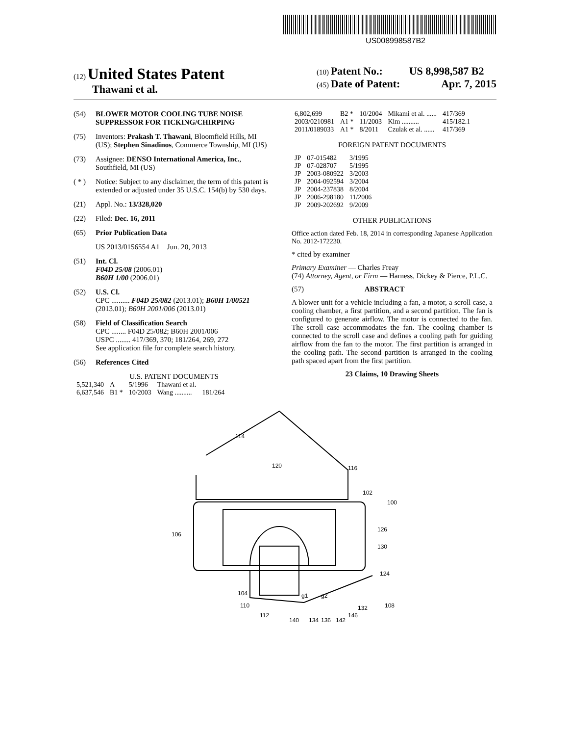US008998587B2
(12) United States Patent
Thawani et al.
(10) Patent No.: US 8,998,587 B2
(45) Date of Patent: Apr. 7, 2015
(54) BLOWER MOTOR COOLING TUBE NOISE SUPPRESSOR FOR TICKING/CHIRPING
(75) Inventors: Prakash T. Thawani, Bloomfield Hills, MI (US); Stephen Sinadinos, Commerce Township, MI (US)
(73) Assignee: DENSO International America, Inc., Southfield, MI (US)
( * ) Notice: Subject to any disclaimer, the term of this patent is extended or adjusted under 35 U.S.C. 154(b) by 530 days.
(21) Appl. No.: 13/328,020
(22) Filed: Dec. 16, 2011
(65) Prior Publication Data
US 2013/0156554 A1 Jun. 20, 2013
(51) Int. Cl.
F04D 25/08 (2006.01)
B60H 1/00 (2006.01)
(52) U.S. Cl.
CPC .......... F04D 25/082 (2013.01); B60H 1/00521 (2013.01); B60H 2001/006 (2013.01)
(58) Field of Classification Search
CPC ........ F04D 25/082; B60H 2001/006
USPC ........ 417/369, 370; 181/264, 269, 272
See application file for complete search history.
(56) References Cited
U.S. PATENT DOCUMENTS
| 5,521,340 | A | 5/1996 | Thawani et al. | |
| 6,637,546 | B1 * | 10/2003 | Wang .......... | 181/264 |
| 6,802,699 | B2 * | 10/2004 | Mikami et al. ...... | 417/369 |
| 2003/0210981 | A1 * | 11/2003 | Kim .......... | 415/182.1 |
| 2011/0189033 | A1 * | 8/2011 | Czulak et al. ...... | 417/369 |
FOREIGN PATENT DOCUMENTS
| JP | 07-015482 | 3/1995 |
| JP | 07-028707 | 5/1995 |
| JP | 2003-080922 | 3/2003 |
| JP | 2004-092594 | 3/2004 |
| JP | 2004-237838 | 8/2004 |
| JP | 2006-298180 | 11/2006 |
| JP | 2009-202692 | 9/2009 |
OTHER PUBLICATIONS
Office action dated Feb. 18, 2014 in corresponding Japanese Application No. 2012-172230.
* cited by examiner
Primary Examiner — Charles Freay
(74) Attorney, Agent, or Firm — Harness, Dickey & Pierce, P.L.C.
(57) ABSTRACT
A blower unit for a vehicle including a fan, a motor, a scroll case, a cooling chamber, a first partition, and a second partition. The fan is configured to generate airflow. The motor is connected to the fan. The scroll case accommodates the fan. The cooling chamber is connected to the scroll case and defines a cooling path for guiding airflow from the fan to the motor. The first partition is arranged in the cooling path. The second partition is arranged in the cooling path spaced apart from the first partition.
23 Claims, 10 Drawing Sheets
114
120
116
102
100
106
126
130
124
104
110
112
g1
g2
108
132
146
142
140
134
136